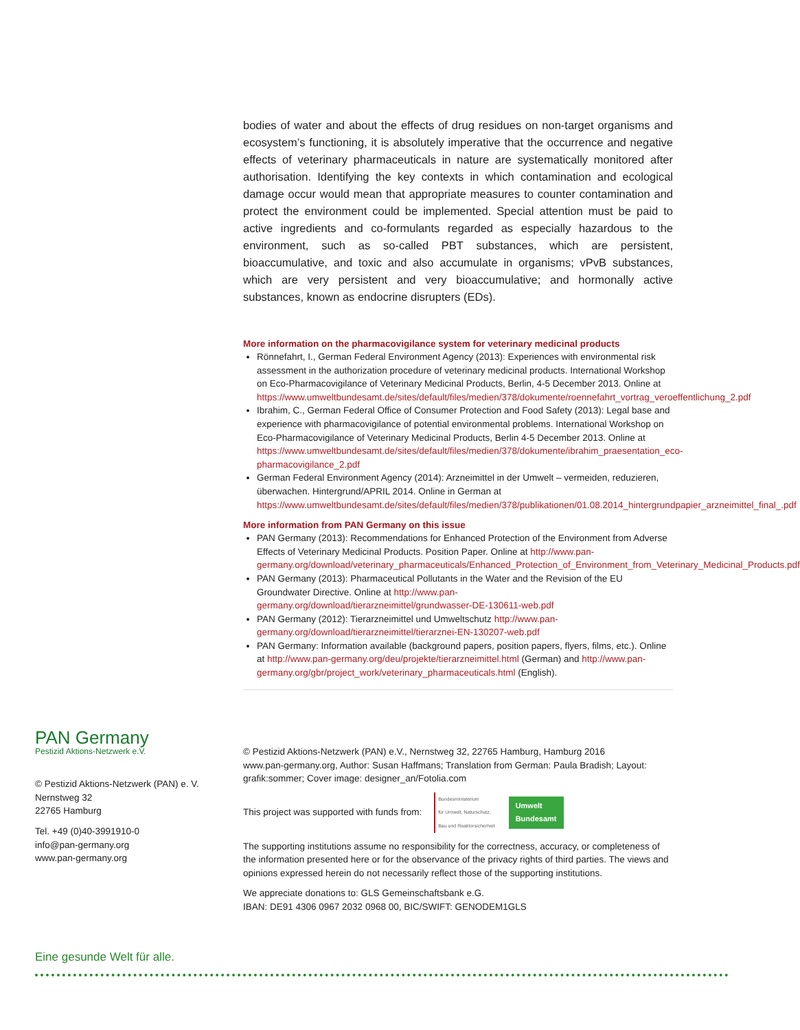bodies of water and about the effects of drug residues on non-target organisms and ecosystem’s functioning, it is absolutely imperative that the occurrence and negative effects of veterinary pharmaceuticals in nature are systematically monitored after authorisation. Identifying the key contexts in which contamination and ecological damage occur would mean that appropriate measures to counter contamination and protect the environment could be implemented. Special attention must be paid to active ingredients and co-formulants regarded as especially hazardous to the environment, such as so-called PBT substances, which are persistent, bioaccumulative, and toxic and also accumulate in organisms; vPvB substances, which are very persistent and very bioaccumulative; and hormonally active substances, known as endocrine disrupters (EDs).
More information on the pharmacovigilance system for veterinary medicinal products
Rönnefahrt, I., German Federal Environment Agency (2013): Experiences with environmental risk assessment in the authorization procedure of veterinary medicinal products. International Workshop on Eco-Pharmacovigilance of Veterinary Medicinal Products, Berlin, 4-5 December 2013. Online at https://www.umweltbundesamt.de/sites/default/files/medien/378/dokumente/roennefahrt_vortrag_veroeffentlichung_2.pdf
Ibrahim, C., German Federal Office of Consumer Protection and Food Safety (2013): Legal base and experience with pharmacovigilance of potential environmental problems. International Workshop on Eco-Pharmacovigilance of Veterinary Medicinal Products, Berlin 4-5 December 2013. Online at https://www.umweltbundesamt.de/sites/default/files/medien/378/dokumente/ibrahim_praesentation_eco-pharmacovigilance_2.pdf
German Federal Environment Agency (2014): Arzneimittel in der Umwelt – vermeiden, reduzieren, überwachen. Hintergrund/APRIL 2014. Online in German at https://www.umweltbundesamt.de/sites/default/files/medien/378/publikationen/01.08.2014_hintergrundpapier_arzneimittel_final_.pdf
More information from PAN Germany on this issue
PAN Germany (2013): Recommendations for Enhanced Protection of the Environment from Adverse Effects of Veterinary Medicinal Products. Position Paper. Online at http://www.pan-germany.org/download/veterinary_pharmaceuticals/Enhanced_Protection_of_Environment_from_Veterinary_Medicinal_Products.pdf
PAN Germany (2013): Pharmaceutical Pollutants in the Water and the Revision of the EU Groundwater Directive. Online at http://www.pan-germany.org/download/tierarzneimittel/grundwasser-DE-130611-web.pdf
PAN Germany (2012): Tierarzneimittel und Umweltschutz http://www.pan-germany.org/download/tierarzneimittel/tierarznei-EN-130207-web.pdf
PAN Germany: Information available (background papers, position papers, flyers, films, etc.). Online at http://www.pan-germany.org/deu/projekte/tierarzneimittel.html (German) and http://www.pan-germany.org/gbr/project_work/veterinary_pharmaceuticals.html (English).
PAN Germany
Pestizid Aktions-Netzwerk e.V.
© Pestizid Aktions-Netzwerk (PAN) e. V.
Nernstweg 32
22765 Hamburg
Tel. +49 (0)40-3991910-0
info@pan-germany.org
www.pan-germany.org
© Pestizid Aktions-Netzwerk (PAN) e.V., Nernstweg 32, 22765 Hamburg, Hamburg 2016
www.pan-germany.org, Author: Susan Haffmans; Translation from German: Paula Bradish; Layout: grafik:sommer; Cover image: designer_an/Fotolia.com
This project was supported with funds from: Bundesministerium
für Umwelt, Naturschutz,
Bau und Reaktorsicherheit Umwelt
Bundesamt
The supporting institutions assume no responsibility for the correctness, accuracy, or completeness of the information presented here or for the observance of the privacy rights of third parties. The views and opinions expressed herein do not necessarily reflect those of the supporting institutions.
We appreciate donations to: GLS Gemeinschaftsbank e.G.
IBAN: DE91 4306 0967 2032 0968 00, BIC/SWIFT: GENODEM1GLS
Eine gesunde Welt für alle.